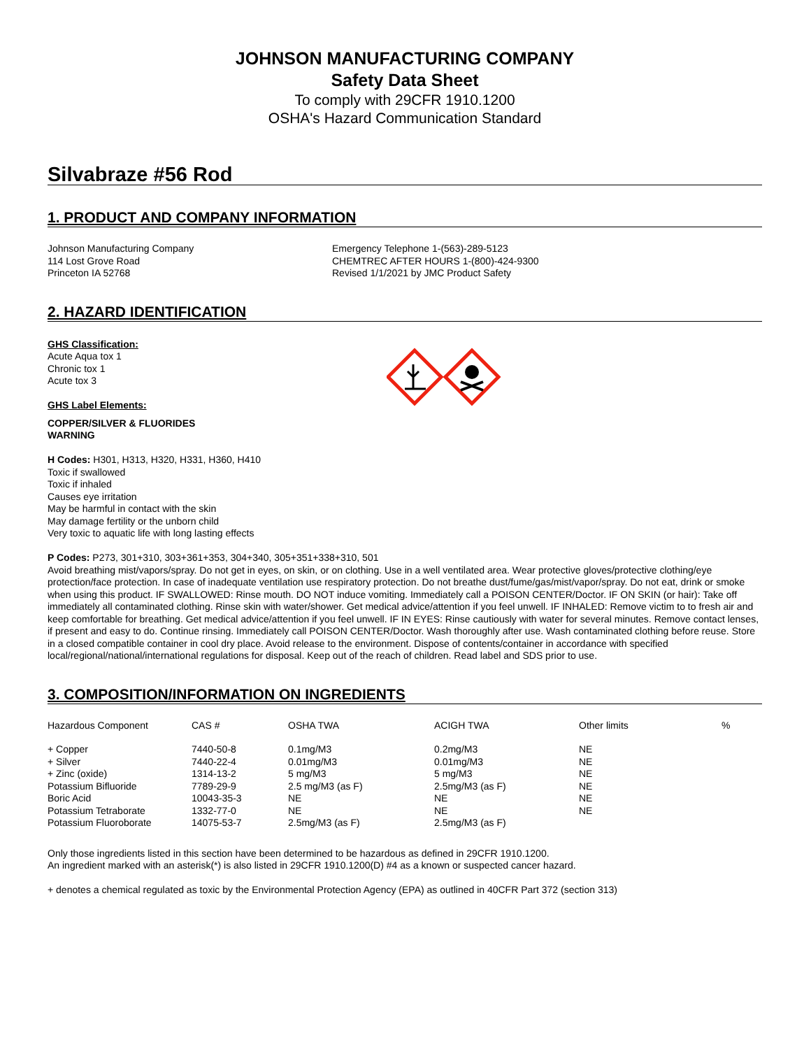JOHNSON MANUFACTURING COMPANY
Safety Data Sheet
To comply with 29CFR 1910.1200
OSHA's Hazard Communication Standard
Silvabraze #56 Rod
1. PRODUCT AND COMPANY INFORMATION
Johnson Manufacturing Company
114 Lost Grove Road
Princeton IA 52768
Emergency Telephone 1-(563)-289-5123
CHEMTREC AFTER HOURS 1-(800)-424-9300
Revised 1/1/2021 by JMC Product Safety
2. HAZARD IDENTIFICATION
GHS Classification:
Acute Aqua tox 1
Chronic tox 1
Acute tox 3
GHS Label Elements:
COPPER/SILVER & FLUORIDES
WARNING
H Codes: H301, H313, H320, H331, H360, H410
Toxic if swallowed
Toxic if inhaled
Causes eye irritation
May be harmful in contact with the skin
May damage fertility or the unborn child
Very toxic to aquatic life with long lasting effects
P Codes: P273, 301+310, 303+361+353, 304+340, 305+351+338+310, 501
Avoid breathing mist/vapors/spray. Do not get in eyes, on skin, or on clothing. Use in a well ventilated area. Wear protective gloves/protective clothing/eye protection/face protection. In case of inadequate ventilation use respiratory protection. Do not breathe dust/fume/gas/mist/vapor/spray. Do not eat, drink or smoke when using this product. IF SWALLOWED: Rinse mouth. DO NOT induce vomiting. Immediately call a POISON CENTER/Doctor. IF ON SKIN (or hair): Take off immediately all contaminated clothing. Rinse skin with water/shower. Get medical advice/attention if you feel unwell. IF INHALED: Remove victim to to fresh air and keep comfortable for breathing. Get medical advice/attention if you feel unwell. IF IN EYES: Rinse cautiously with water for several minutes. Remove contact lenses, if present and easy to do. Continue rinsing. Immediately call POISON CENTER/Doctor. Wash thoroughly after use. Wash contaminated clothing before reuse. Store in a closed compatible container in cool dry place. Avoid release to the environment. Dispose of contents/container in accordance with specified local/regional/national/international regulations for disposal. Keep out of the reach of children. Read label and SDS prior to use.
3. COMPOSITION/INFORMATION ON INGREDIENTS
| Hazardous Component | CAS # | OSHA TWA | ACIGH TWA | Other limits | % |
| --- | --- | --- | --- | --- | --- |
| + Copper | 7440-50-8 | 0.1mg/M3 | 0.2mg/M3 | NE | |
| + Silver | 7440-22-4 | 0.01mg/M3 | 0.01mg/M3 | NE | |
| + Zinc (oxide) | 1314-13-2 | 5 mg/M3 | 5 mg/M3 | NE | |
| Potassium Bifluoride | 7789-29-9 | 2.5 mg/M3 (as F) | 2.5mg/M3 (as F) | NE | |
| Boric Acid | 10043-35-3 | NE | NE | NE | |
| Potassium Tetraborate | 1332-77-0 | NE | NE | NE | |
| Potassium Fluoroborate | 14075-53-7 | 2.5mg/M3 (as F) | 2.5mg/M3 (as F) | | |
Only those ingredients listed in this section have been determined to be hazardous as defined in 29CFR 1910.1200.
An ingredient marked with an asterisk(*) is also listed in 29CFR 1910.1200(D) #4 as a known or suspected cancer hazard.
+ denotes a chemical regulated as toxic by the Environmental Protection Agency (EPA) as outlined in 40CFR Part 372 (section 313)